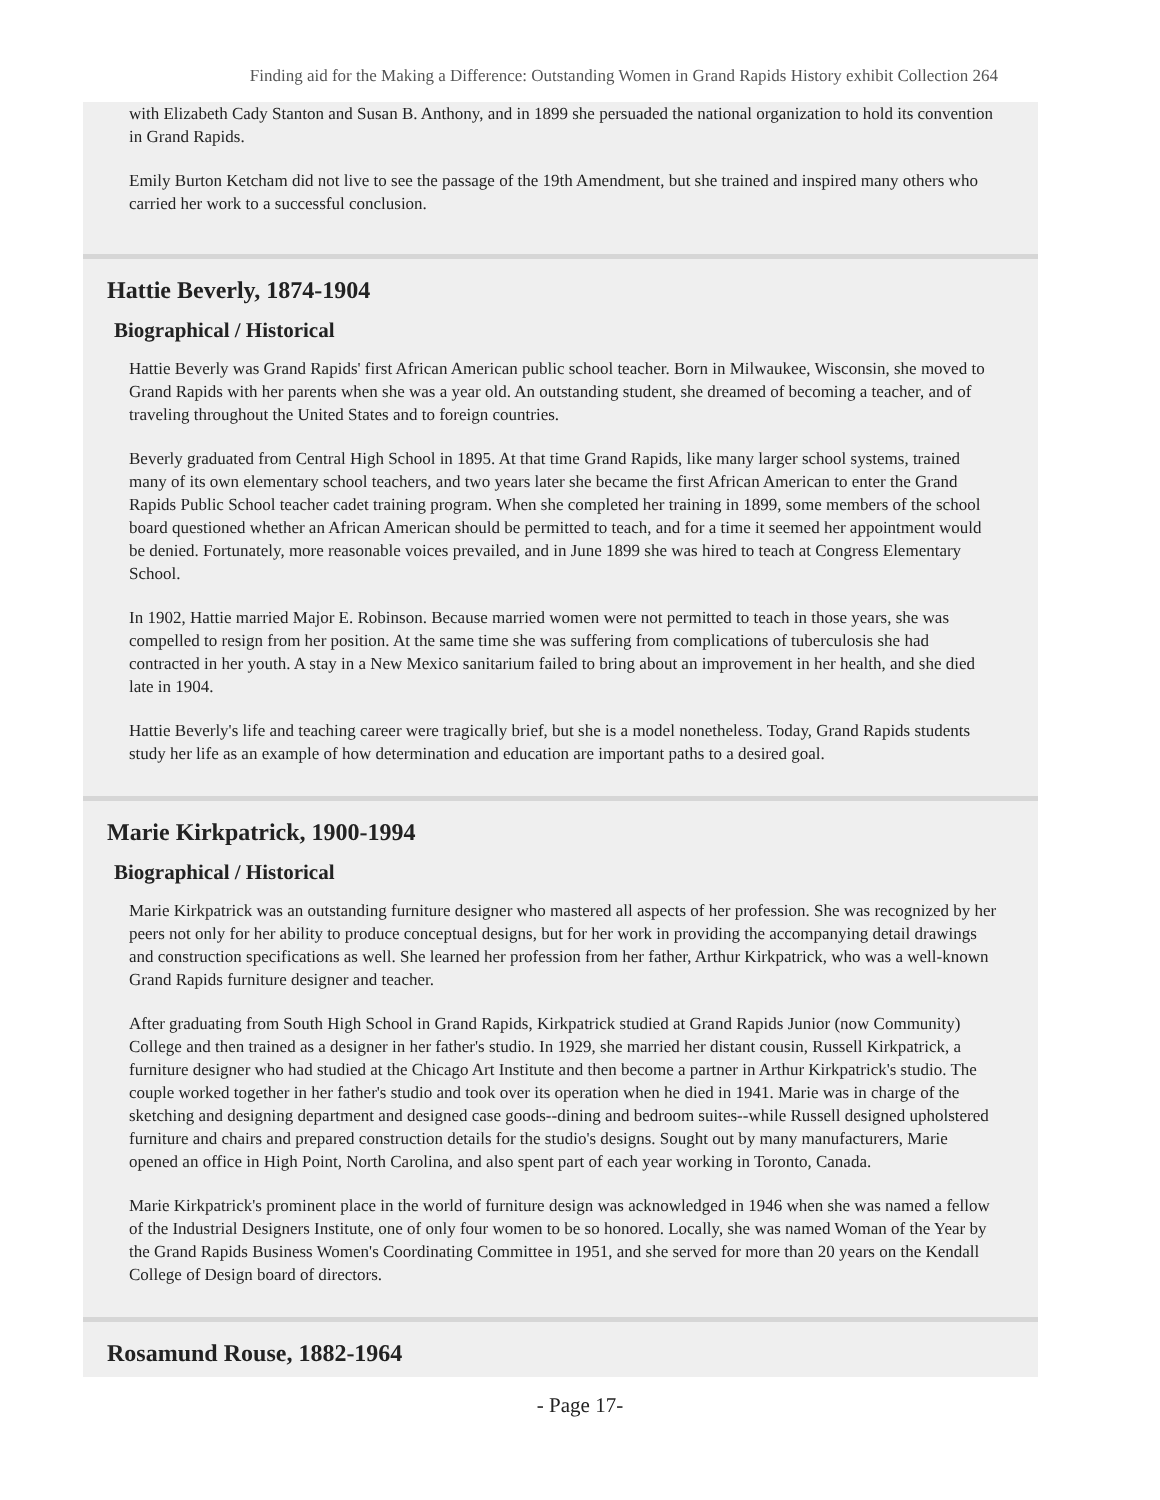Finding aid for the Making a Difference: Outstanding Women in Grand Rapids History exhibit Collection 264
with Elizabeth Cady Stanton and Susan B. Anthony, and in 1899 she persuaded the national organization to hold its convention in Grand Rapids.
Emily Burton Ketcham did not live to see the passage of the 19th Amendment, but she trained and inspired many others who carried her work to a successful conclusion.
Hattie Beverly, 1874-1904
Biographical / Historical
Hattie Beverly was Grand Rapids' first African American public school teacher. Born in Milwaukee, Wisconsin, she moved to Grand Rapids with her parents when she was a year old. An outstanding student, she dreamed of becoming a teacher, and of traveling throughout the United States and to foreign countries.
Beverly graduated from Central High School in 1895. At that time Grand Rapids, like many larger school systems, trained many of its own elementary school teachers, and two years later she became the first African American to enter the Grand Rapids Public School teacher cadet training program. When she completed her training in 1899, some members of the school board questioned whether an African American should be permitted to teach, and for a time it seemed her appointment would be denied. Fortunately, more reasonable voices prevailed, and in June 1899 she was hired to teach at Congress Elementary School.
In 1902, Hattie married Major E. Robinson. Because married women were not permitted to teach in those years, she was compelled to resign from her position. At the same time she was suffering from complications of tuberculosis she had contracted in her youth. A stay in a New Mexico sanitarium failed to bring about an improvement in her health, and she died late in 1904.
Hattie Beverly's life and teaching career were tragically brief, but she is a model nonetheless. Today, Grand Rapids students study her life as an example of how determination and education are important paths to a desired goal.
Marie Kirkpatrick, 1900-1994
Biographical / Historical
Marie Kirkpatrick was an outstanding furniture designer who mastered all aspects of her profession. She was recognized by her peers not only for her ability to produce conceptual designs, but for her work in providing the accompanying detail drawings and construction specifications as well. She learned her profession from her father, Arthur Kirkpatrick, who was a well-known Grand Rapids furniture designer and teacher.
After graduating from South High School in Grand Rapids, Kirkpatrick studied at Grand Rapids Junior (now Community) College and then trained as a designer in her father's studio. In 1929, she married her distant cousin, Russell Kirkpatrick, a furniture designer who had studied at the Chicago Art Institute and then become a partner in Arthur Kirkpatrick's studio. The couple worked together in her father's studio and took over its operation when he died in 1941. Marie was in charge of the sketching and designing department and designed case goods--dining and bedroom suites--while Russell designed upholstered furniture and chairs and prepared construction details for the studio's designs. Sought out by many manufacturers, Marie opened an office in High Point, North Carolina, and also spent part of each year working in Toronto, Canada.
Marie Kirkpatrick's prominent place in the world of furniture design was acknowledged in 1946 when she was named a fellow of the Industrial Designers Institute, one of only four women to be so honored. Locally, she was named Woman of the Year by the Grand Rapids Business Women's Coordinating Committee in 1951, and she served for more than 20 years on the Kendall College of Design board of directors.
Rosamund Rouse, 1882-1964
- Page 17-